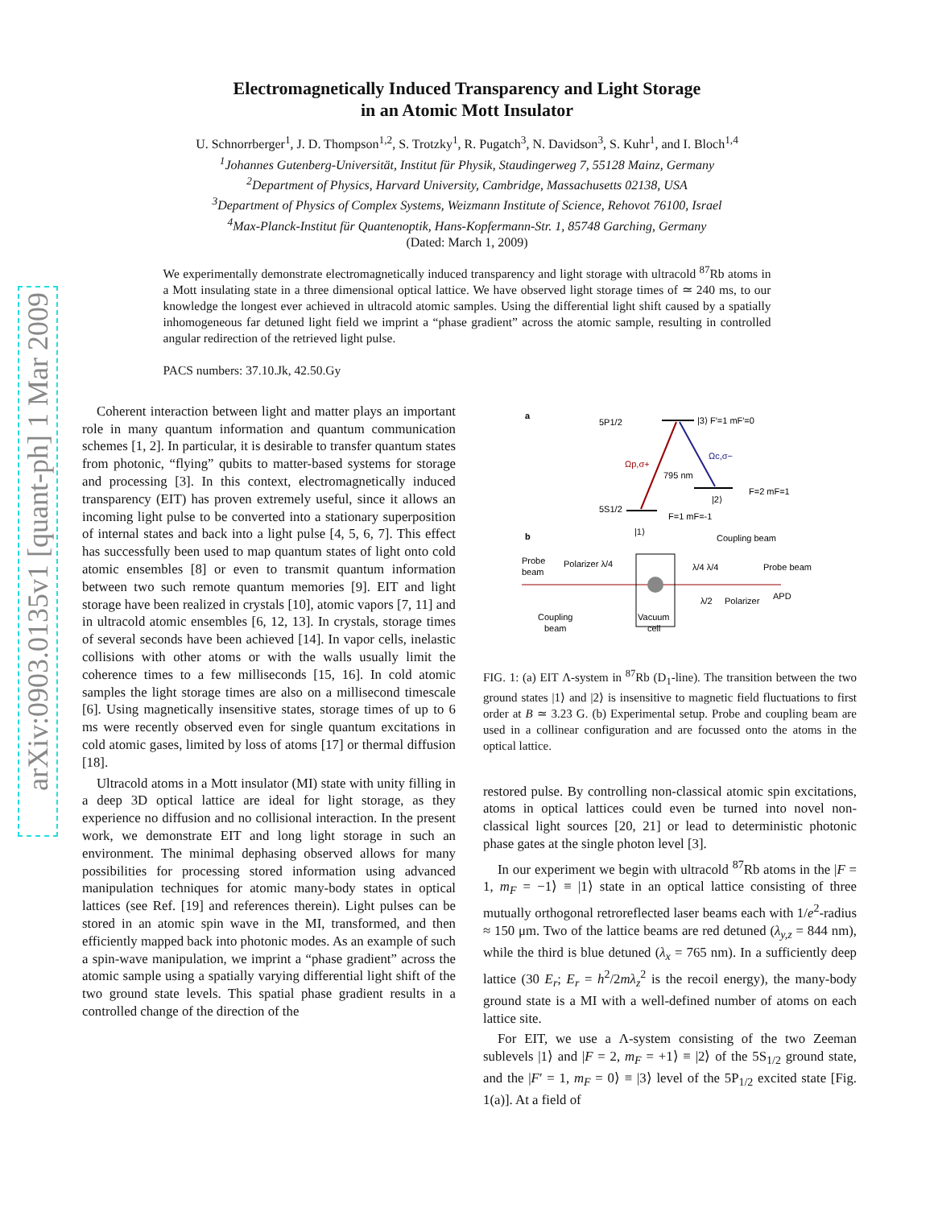arXiv:0903.0135v1 [quant-ph] 1 Mar 2009
Electromagnetically Induced Transparency and Light Storage
in an Atomic Mott Insulator
U. Schnorrberger<sup>1</sup>, J. D. Thompson<sup>1,2</sup>, S. Trotzky<sup>1</sup>, R. Pugatch<sup>3</sup>, N. Davidson<sup>3</sup>, S. Kuhr<sup>1</sup>, and I. Bloch<sup>1,4</sup>
<sup>1</sup> Johannes Gutenberg-Universität, Institut für Physik, Staudingerweg 7, 55128 Mainz, Germany
<sup>2</sup> Department of Physics, Harvard University, Cambridge, Massachusetts 02138, USA
<sup>3</sup> Department of Physics of Complex Systems, Weizmann Institute of Science, Rehovot 76100, Israel
<sup>4</sup> Max-Planck-Institut für Quantenoptik, Hans-Kopfermann-Str. 1, 85748 Garching, Germany
(Dated: March 1, 2009)
We experimentally demonstrate electromagnetically induced transparency and light storage with ultracold <sup>87</sup>Rb atoms in a Mott insulating state in a three dimensional optical lattice. We have observed light storage times of ≃ 240 ms, to our knowledge the longest ever achieved in ultracold atomic samples. Using the differential light shift caused by a spatially inhomogeneous far detuned light field we imprint a “phase gradient” across the atomic sample, resulting in controlled angular redirection of the retrieved light pulse.
PACS numbers: 37.10.Jk, 42.50.Gy
Coherent interaction between light and matter plays an important role in many quantum information and quantum communication schemes [1, 2]. In particular, it is desirable to transfer quantum states from photonic, “flying” qubits to matter-based systems for storage and processing [3]. In this context, electromagnetically induced transparency (EIT) has proven extremely useful, since it allows an incoming light pulse to be converted into a stationary superposition of internal states and back into a light pulse [4, 5, 6, 7]. This effect has successfully been used to map quantum states of light onto cold atomic ensembles [8] or even to transmit quantum information between two such remote quantum memories [9]. EIT and light storage have been realized in crystals [10], atomic vapors [7, 11] and in ultracold atomic ensembles [6, 12, 13]. In crystals, storage times of several seconds have been achieved [14]. In vapor cells, inelastic collisions with other atoms or with the walls usually limit the coherence times to a few milliseconds [15, 16]. In cold atomic samples the light storage times are also on a millisecond timescale [6]. Using magnetically insensitive states, storage times of up to 6 ms were recently observed even for single quantum excitations in cold atomic gases, limited by loss of atoms [17] or thermal diffusion [18].
Ultracold atoms in a Mott insulator (MI) state with unity filling in a deep 3D optical lattice are ideal for light storage, as they experience no diffusion and no collisional interaction. In the present work, we demonstrate EIT and long light storage in such an environment. The minimal dephasing observed allows for many possibilities for processing stored information using advanced manipulation techniques for atomic many-body states in optical lattices (see Ref. [19] and references therein). Light pulses can be stored in an atomic spin wave in the MI, transformed, and then efficiently mapped back into photonic modes. As an example of such a spin-wave manipulation, we imprint a “phase gradient” across the atomic sample using a spatially varying differential light shift of the two ground state levels. This spatial phase gradient results in a controlled change of the direction of the
a
5P1/2
|3⟩ F′=1 mF′=0
5S1/2
Ωp,σ+
Ωc,σ−
795 nm
|2⟩
F=2 mF=1
F=1 mF=-1
|1⟩
b
Coupling beam
Probe
beam
Polarizer λ/4
λ/4 λ/4
Probe beam
APD
Polarizer
λ/2
Coupling
beam
Vacuum
cell
FIG. 1: (a) EIT Λ-system in <sup>87</sup>Rb (D<sub>1</sub>-line). The transition between the two ground states |1⟩ and |2⟩ is insensitive to magnetic field fluctuations to first order at B ≃ 3.23 G. (b) Experimental setup. Probe and coupling beam are used in a collinear configuration and are focussed onto the atoms in the optical lattice.
restored pulse. By controlling non-classical atomic spin excitations, atoms in optical lattices could even be turned into novel non-classical light sources [20, 21] or lead to deterministic photonic phase gates at the single photon level [3].
In our experiment we begin with ultracold <sup>87</sup>Rb atoms in the |F = 1, m<sub>F</sub> = −1⟩ ≡ |1⟩ state in an optical lattice consisting of three mutually orthogonal retroreflected laser beams each with 1/e<sup>2</sup>-radius ≈ 150 μm. Two of the lattice beams are red detuned (λ<sub>y,z</sub> = 844 nm), while the third is blue detuned (λ<sub>x</sub> = 765 nm). In a sufficiently deep lattice (30 E<sub>r</sub>; E<sub>r</sub> = h<sup>2</sup>/2mλ<sub>z</sub><sup>2</sup> is the recoil energy), the many-body ground state is a MI with a well-defined number of atoms on each lattice site.
For EIT, we use a Λ-system consisting of the two Zeeman sublevels |1⟩ and |F = 2, m<sub>F</sub> = +1⟩ ≡ |2⟩ of the 5S<sub>1/2</sub> ground state, and the |F′ = 1, m<sub>F</sub> = 0⟩ ≡ |3⟩ level of the 5P<sub>1/2</sub> excited state [Fig. 1(a)]. At a field of